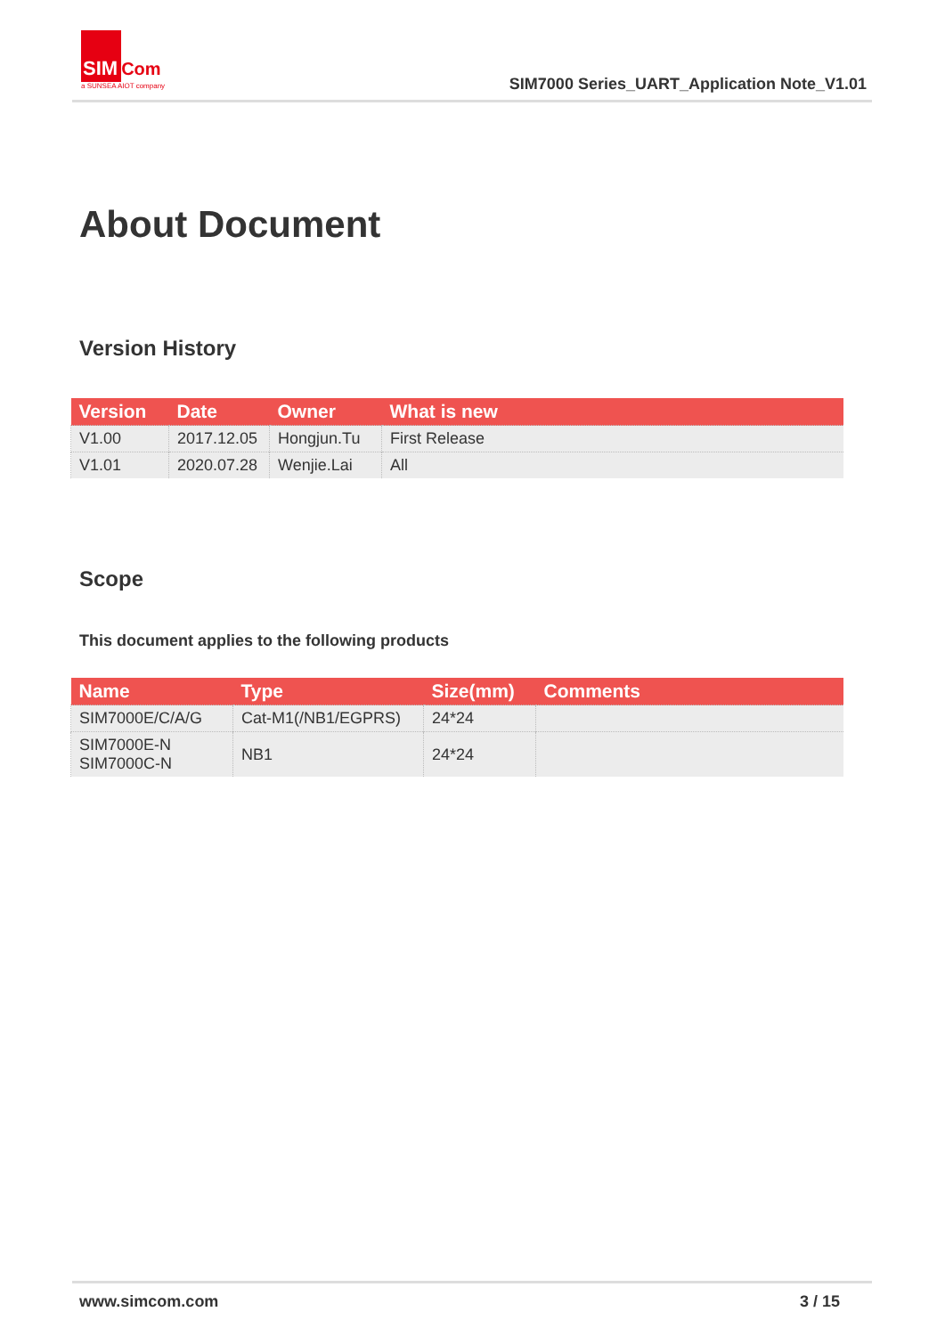SIM Com
a SUNSEA AIOT company
SIM7000 Series_UART_Application Note_V1.01
About Document
Version History
| Version | Date | Owner | What is new |
| --- | --- | --- | --- |
| V1.00 | 2017.12.05 | Hongjun.Tu | First Release |
| V1.01 | 2020.07.28 | Wenjie.Lai | All |
Scope
This document applies to the following products
| Name | Type | Size(mm) | Comments |
| --- | --- | --- | --- |
| SIM7000E/C/A/G | Cat-M1(/NB1/EGPRS) | 24*24 | |
| SIM7000E-N SIM7000C-N | NB1 | 24*24 | |
www.simcom.com 3 / 15